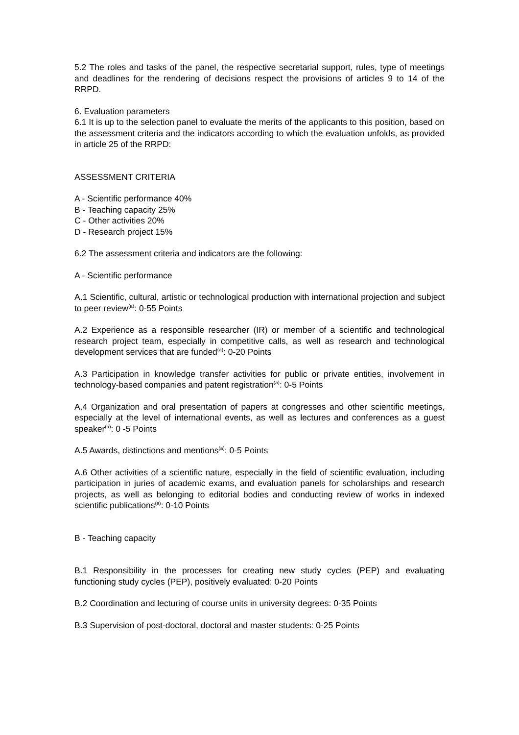5.2 The roles and tasks of the panel, the respective secretarial support, rules, type of meetings and deadlines for the rendering of decisions respect the provisions of articles 9 to 14 of the RRPD.
6. Evaluation parameters
6.1 It is up to the selection panel to evaluate the merits of the applicants to this position, based on the assessment criteria and the indicators according to which the evaluation unfolds, as provided in article 25 of the RRPD:
ASSESSMENT CRITERIA
A - Scientific performance 40%
B - Teaching capacity 25%
C - Other activities 20%
D - Research project 15%
6.2 The assessment criteria and indicators are the following:
A - Scientific performance
A.1 Scientific, cultural, artistic or technological production with international projection and subject to peer review<sup>(a)</sup>: 0-55 Points
A.2 Experience as a responsible researcher (IR) or member of a scientific and technological research project team, especially in competitive calls, as well as research and technological development services that are funded<sup>(a)</sup>: 0-20 Points
A.3 Participation in knowledge transfer activities for public or private entities, involvement in technology-based companies and patent registration<sup>(a)</sup>: 0-5 Points
A.4 Organization and oral presentation of papers at congresses and other scientific meetings, especially at the level of international events, as well as lectures and conferences as a guest speaker<sup>(a)</sup>: 0 -5 Points
A.5 Awards, distinctions and mentions<sup>(a)</sup>: 0-5 Points
A.6 Other activities of a scientific nature, especially in the field of scientific evaluation, including participation in juries of academic exams, and evaluation panels for scholarships and research projects, as well as belonging to editorial bodies and conducting review of works in indexed scientific publications<sup>(a)</sup>: 0-10 Points
B - Teaching capacity
B.1 Responsibility in the processes for creating new study cycles (PEP) and evaluating functioning study cycles (PEP), positively evaluated: 0-20 Points
B.2 Coordination and lecturing of course units in university degrees: 0-35 Points
B.3 Supervision of post-doctoral, doctoral and master students: 0-25 Points